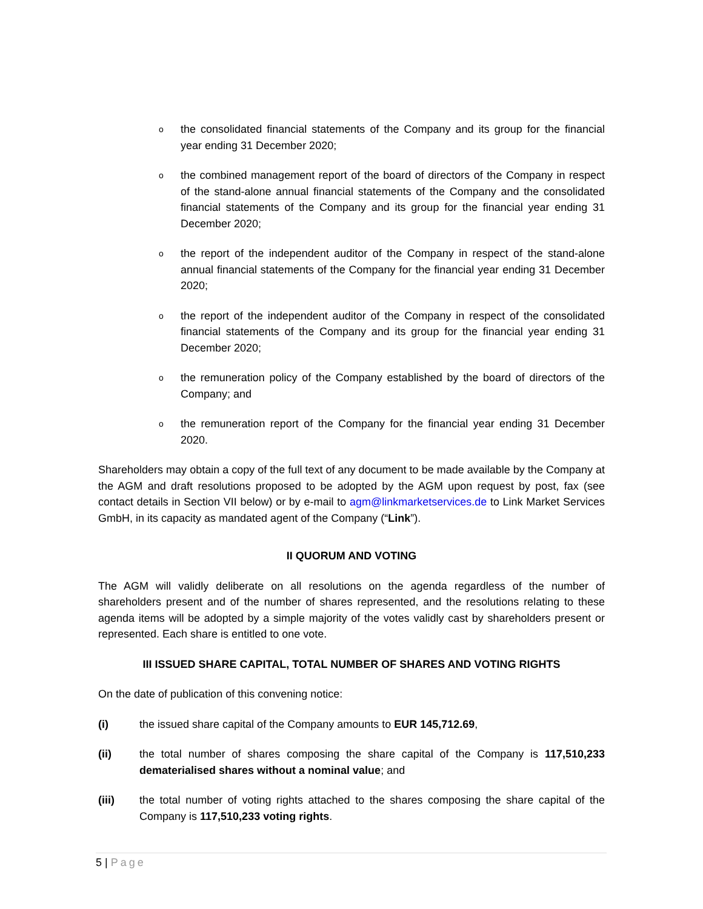othe consolidated financial statements of the Company and its group for the financial year ending 31 December 2020;
othe combined management report of the board of directors of the Company in respect of the stand-alone annual financial statements of the Company and the consolidated financial statements of the Company and its group for the financial year ending 31 December 2020;
othe report of the independent auditor of the Company in respect of the stand-alone annual financial statements of the Company for the financial year ending 31 December 2020;
othe report of the independent auditor of the Company in respect of the consolidated financial statements of the Company and its group for the financial year ending 31 December 2020;
othe remuneration policy of the Company established by the board of directors of the Company; and
othe remuneration report of the Company for the financial year ending 31 December 2020.
Shareholders may obtain a copy of the full text of any document to be made available by the Company at the AGM and draft resolutions proposed to be adopted by the AGM upon request by post, fax (see contact details in Section VII below) or by e-mail to agm@linkmarketservices.de to Link Market Services GmbH, in its capacity as mandated agent of the Company (“Link”).
II QUORUM AND VOTING
The AGM will validly deliberate on all resolutions on the agenda regardless of the number of shareholders present and of the number of shares represented, and the resolutions relating to these agenda items will be adopted by a simple majority of the votes validly cast by shareholders present or represented. Each share is entitled to one vote.
III ISSUED SHARE CAPITAL, TOTAL NUMBER OF SHARES AND VOTING RIGHTS
On the date of publication of this convening notice:
(i) the issued share capital of the Company amounts to EUR 145,712.69,
(ii) the total number of shares composing the share capital of the Company is 117,510,233 dematerialised shares without a nominal value; and
(iii) the total number of voting rights attached to the shares composing the share capital of the Company is 117,510,233 voting rights.
5 | Page